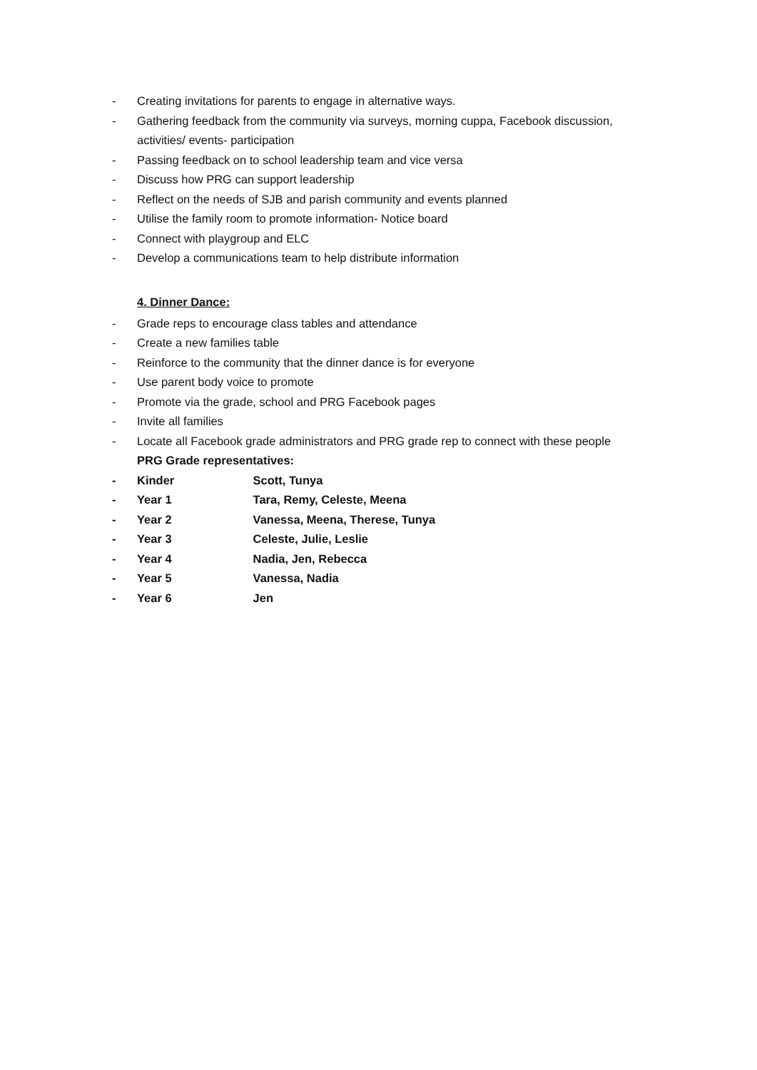- Creating invitations for parents to engage in alternative ways.
- Gathering feedback from the community via surveys, morning cuppa, Facebook discussion, activities/ events- participation
- Passing feedback on to school leadership team and vice versa
- Discuss how PRG can support leadership
- Reflect on the needs of SJB and parish community and events planned
- Utilise the family room to promote information- Notice board
- Connect with playgroup and ELC
- Develop a communications team to help distribute information
4. Dinner Dance:
- Grade reps to encourage class tables and attendance
- Create a new families table
- Reinforce to the community that the dinner dance is for everyone
- Use parent body voice to promote
- Promote via the grade, school and PRG Facebook pages
- Invite all families
- Locate all Facebook grade administrators and PRG grade rep to connect with these people
PRG Grade representatives:
- Kinder Scott, Tunya
- Year 1 Tara, Remy, Celeste, Meena
- Year 2 Vanessa, Meena, Therese, Tunya
- Year 3 Celeste, Julie, Leslie
- Year 4 Nadia, Jen, Rebecca
- Year 5 Vanessa, Nadia
- Year 6 Jen